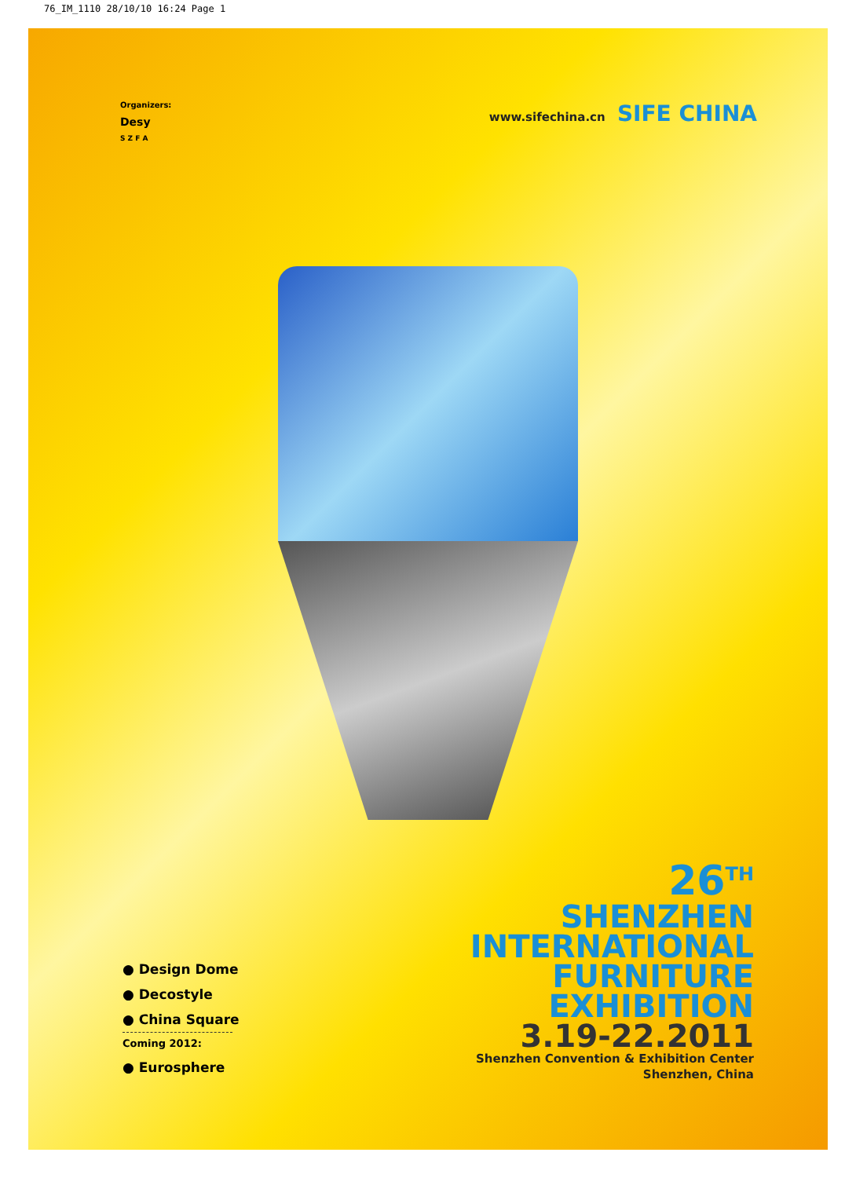76_IM_1110 28/10/10 16:24 Page 1
Organizers:
Desy
S Z F A
www.sifechina.cn SIFE CHINA
● Design Dome
● Decostyle
● China Square
Coming 2012:
● Eurosphere
26<sup>TH</sup>
SHENZHEN
INTERNATIONAL
FURNITURE
EXHIBITION
3.19-22.2011
Shenzhen Convention & Exhibition Center
Shenzhen, China